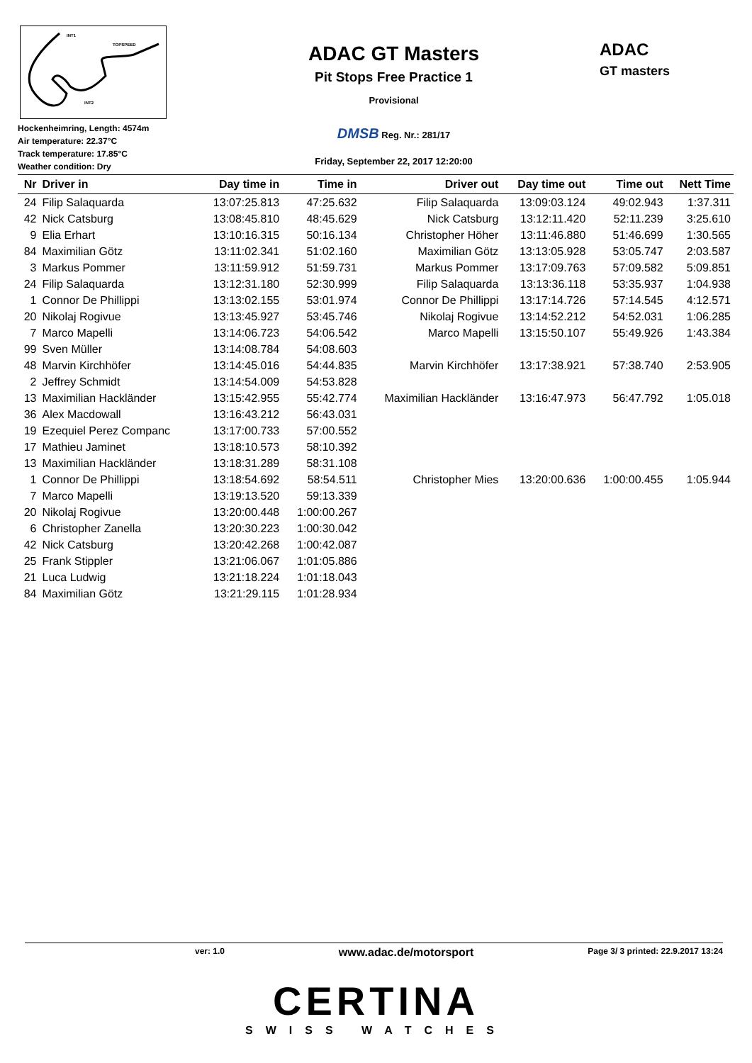INT1
TOPSPEED
INT2
Hockenheimring, Length: 4574m
Air temperature: 22.37°C
Track temperature: 17.85°C
Weather condition: Dry
ADAC GT Masters
Pit Stops Free Practice 1
Provisional
DMSB Reg. Nr.: 281/17
Friday, September 22, 2017 12:20:00
ADAC
GT masters
| Nr | Driver in | Day time in | Time in | Driver out | Day time out | Time out | Nett Time |
| --- | --- | --- | --- | --- | --- | --- | --- |
| 24 | Filip Salaquarda | 13:07:25.813 | 47:25.632 | Filip Salaquarda | 13:09:03.124 | 49:02.943 | 1:37.311 |
| 42 | Nick Catsburg | 13:08:45.810 | 48:45.629 | Nick Catsburg | 13:12:11.420 | 52:11.239 | 3:25.610 |
| 9 | Elia Erhart | 13:10:16.315 | 50:16.134 | Christopher Höher | 13:11:46.880 | 51:46.699 | 1:30.565 |
| 84 | Maximilian Götz | 13:11:02.341 | 51:02.160 | Maximilian Götz | 13:13:05.928 | 53:05.747 | 2:03.587 |
| 3 | Markus Pommer | 13:11:59.912 | 51:59.731 | Markus Pommer | 13:17:09.763 | 57:09.582 | 5:09.851 |
| 24 | Filip Salaquarda | 13:12:31.180 | 52:30.999 | Filip Salaquarda | 13:13:36.118 | 53:35.937 | 1:04.938 |
| 1 | Connor De Phillippi | 13:13:02.155 | 53:01.974 | Connor De Phillippi | 13:17:14.726 | 57:14.545 | 4:12.571 |
| 20 | Nikolaj Rogivue | 13:13:45.927 | 53:45.746 | Nikolaj Rogivue | 13:14:52.212 | 54:52.031 | 1:06.285 |
| 7 | Marco Mapelli | 13:14:06.723 | 54:06.542 | Marco Mapelli | 13:15:50.107 | 55:49.926 | 1:43.384 |
| 99 | Sven Müller | 13:14:08.784 | 54:08.603 | | | | |
| 48 | Marvin Kirchhöfer | 13:14:45.016 | 54:44.835 | Marvin Kirchhöfer | 13:17:38.921 | 57:38.740 | 2:53.905 |
| 2 | Jeffrey Schmidt | 13:14:54.009 | 54:53.828 | | | | |
| 13 | Maximilian Hackländer | 13:15:42.955 | 55:42.774 | Maximilian Hackländer | 13:16:47.973 | 56:47.792 | 1:05.018 |
| 36 | Alex Macdowall | 13:16:43.212 | 56:43.031 | | | | |
| 19 | Ezequiel Perez Companc | 13:17:00.733 | 57:00.552 | | | | |
| 17 | Mathieu Jaminet | 13:18:10.573 | 58:10.392 | | | | |
| 13 | Maximilian Hackländer | 13:18:31.289 | 58:31.108 | | | | |
| 1 | Connor De Phillippi | 13:18:54.692 | 58:54.511 | Christopher Mies | 13:20:00.636 | 1:00:00.455 | 1:05.944 |
| 7 | Marco Mapelli | 13:19:13.520 | 59:13.339 | | | | |
| 20 | Nikolaj Rogivue | 13:20:00.448 | 1:00:00.267 | | | | |
| 6 | Christopher Zanella | 13:20:30.223 | 1:00:30.042 | | | | |
| 42 | Nick Catsburg | 13:20:42.268 | 1:00:42.087 | | | | |
| 25 | Frank Stippler | 13:21:06.067 | 1:01:05.886 | | | | |
| 21 | Luca Ludwig | 13:21:18.224 | 1:01:18.043 | | | | |
| 84 | Maximilian Götz | 13:21:29.115 | 1:01:28.934 | | | | |
ver: 1.0 www.adac.de/motorsport Page 3/ 3 printed: 22.9.2017 13:24
CERTINA
SWISS WATCHES